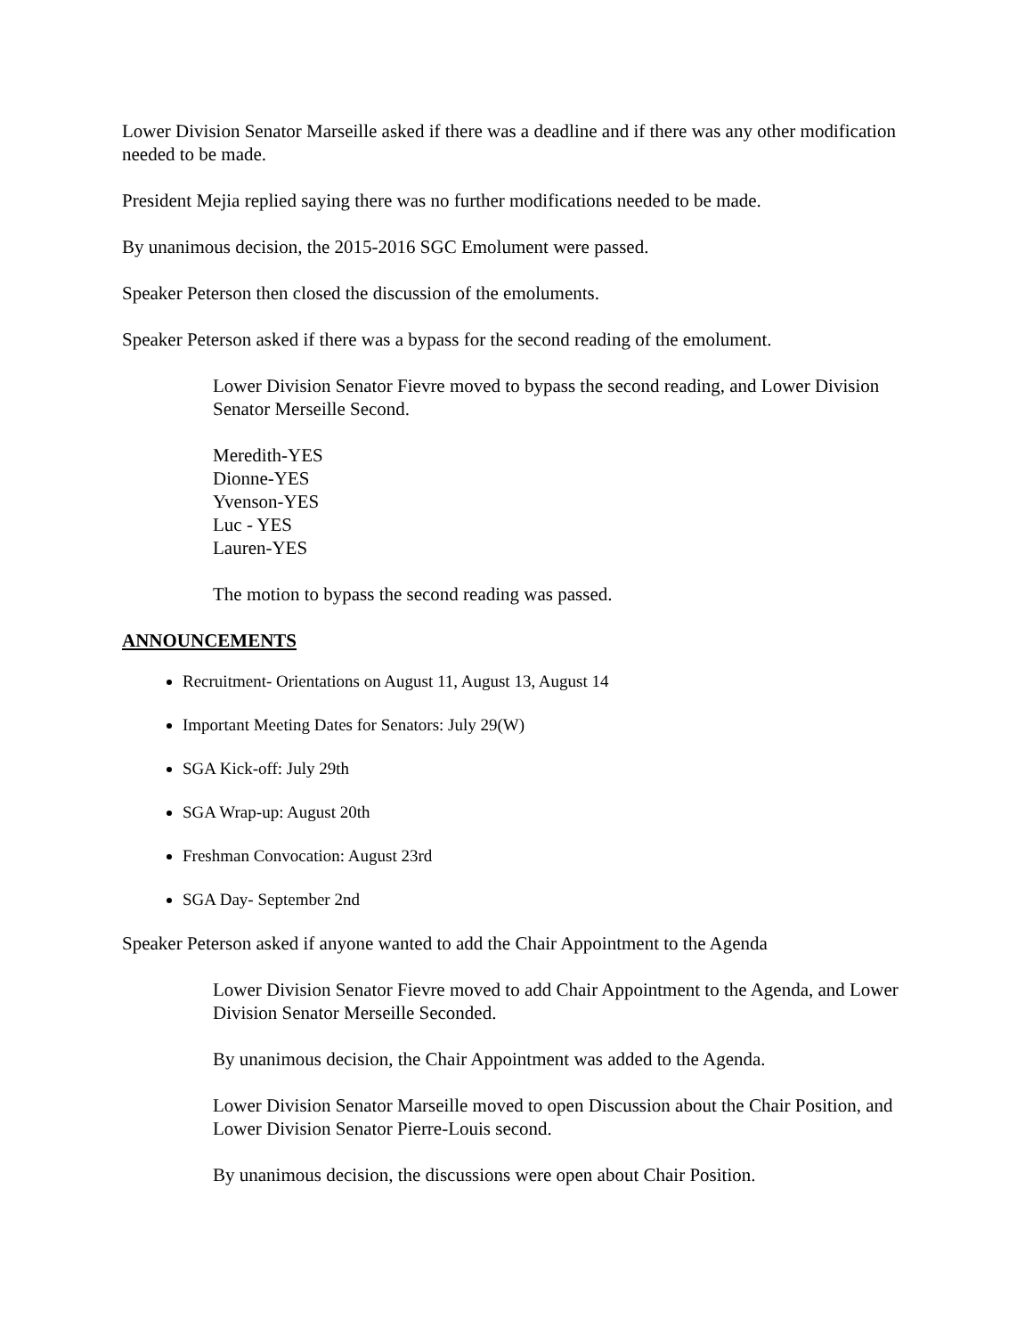Lower Division Senator Marseille asked if there was a deadline and if there was any other modification needed to be made.
President Mejia replied saying there was no further modifications needed to be made.
By unanimous decision, the 2015-2016 SGC Emolument were passed.
Speaker Peterson then closed the discussion of the emoluments.
Speaker Peterson asked if there was a bypass for the second reading of the emolument.
Lower Division Senator Fievre moved to bypass the second reading, and Lower Division Senator Merseille Second.
Meredith-YES
Dionne-YES
Yvenson-YES
Luc - YES
Lauren-YES
The motion to bypass the second reading was passed.
ANNOUNCEMENTS
Recruitment- Orientations on August 11, August 13, August 14
Important Meeting Dates for Senators: July 29(W)
SGA Kick-off: July 29th
SGA Wrap-up: August 20th
Freshman Convocation: August 23rd
SGA Day- September 2nd
Speaker Peterson asked if anyone wanted to add the Chair Appointment to the Agenda
Lower Division Senator Fievre moved to add Chair Appointment to the Agenda, and Lower Division Senator Merseille Seconded.
By unanimous decision, the Chair Appointment was added to the Agenda.
Lower Division Senator Marseille moved to open Discussion about the Chair Position, and Lower Division Senator Pierre-Louis second.
By unanimous decision, the discussions were open about Chair Position.